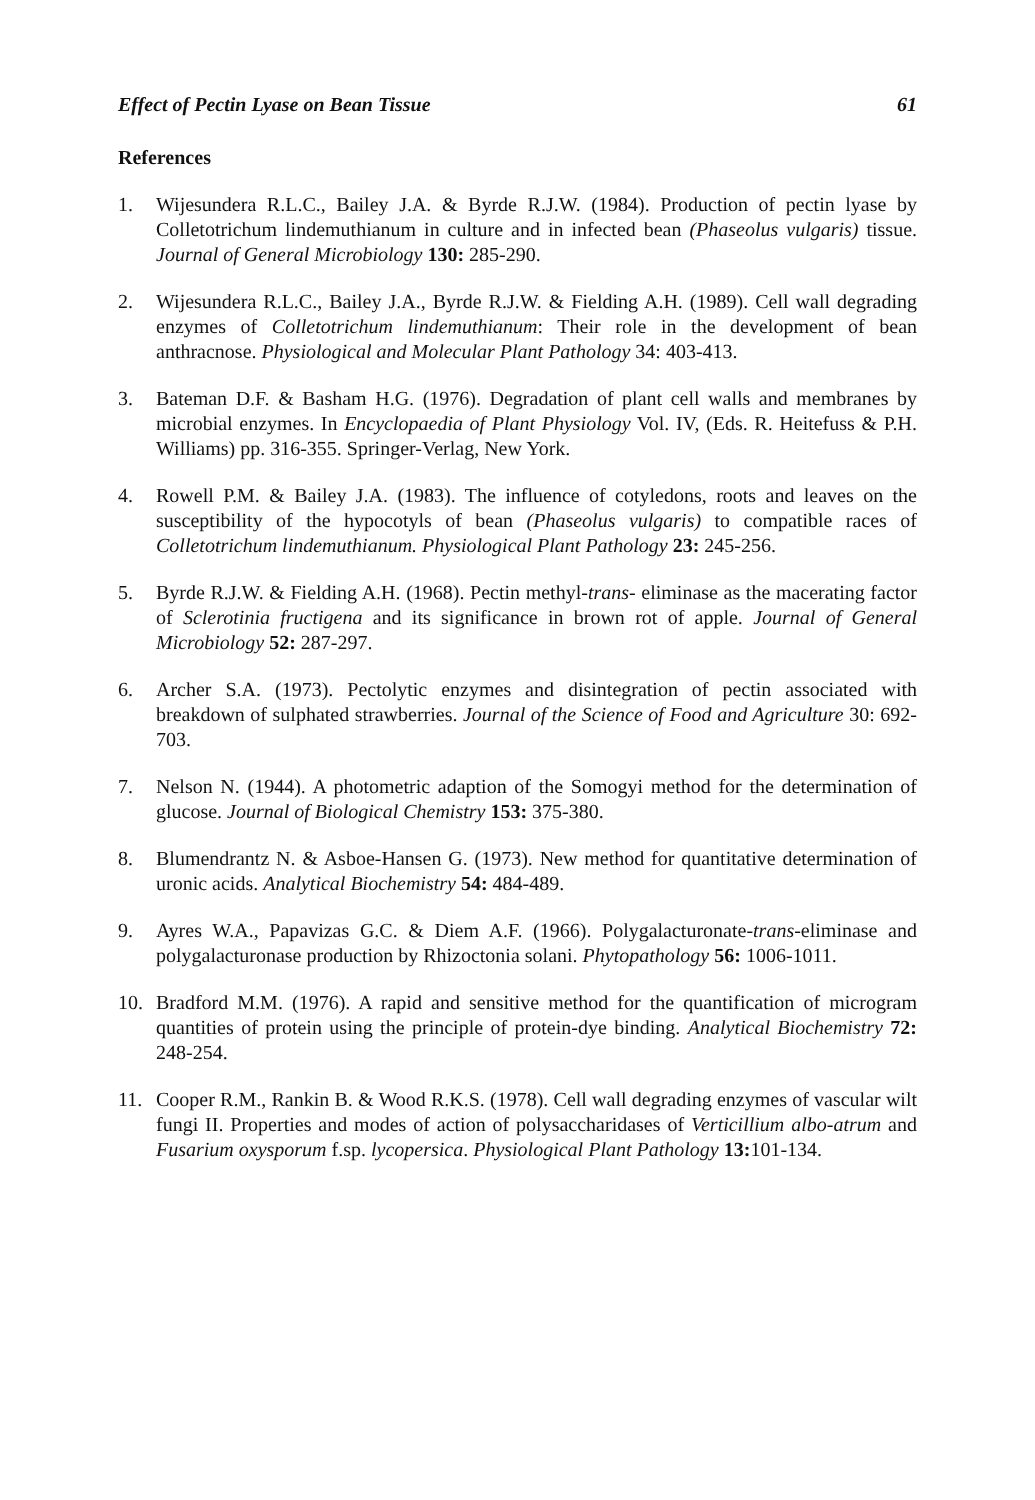Effect of Pectin Lyase on Bean Tissue 61
References
1. Wijesundera R.L.C., Bailey J.A. & Byrde R.J.W. (1984). Production of pectin lyase by Colletotrichum lindemuthianum in culture and in infected bean (Phaseolus vulgaris) tissue. Journal of General Microbiology 130: 285-290.
2. Wijesundera R.L.C., Bailey J.A., Byrde R.J.W. & Fielding A.H. (1989). Cell wall degrading enzymes of Colletotrichum lindemuthianum: Their role in the development of bean anthracnose. Physiological and Molecular Plant Pathology 34: 403-413.
3. Bateman D.F. & Basham H.G. (1976). Degradation of plant cell walls and membranes by microbial enzymes. In Encyclopaedia of Plant Physiology Vol. IV, (Eds. R. Heitefuss & P.H. Williams) pp. 316-355. Springer-Verlag, New York.
4. Rowell P.M. & Bailey J.A. (1983). The influence of cotyledons, roots and leaves on the susceptibility of the hypocotyls of bean (Phaseolus vulgaris) to compatible races of Colletotrichum lindemuthianum. Physiological Plant Pathology 23: 245-256.
5. Byrde R.J.W. & Fielding A.H. (1968). Pectin methyl-trans- eliminase as the macerating factor of Sclerotinia fructigena and its significance in brown rot of apple. Journal of General Microbiology 52: 287-297.
6. Archer S.A. (1973). Pectolytic enzymes and disintegration of pectin associated with breakdown of sulphated strawberries. Journal of the Science of Food and Agriculture 30: 692-703.
7. Nelson N. (1944). A photometric adaption of the Somogyi method for the determination of glucose. Journal of Biological Chemistry 153: 375-380.
8. Blumendrantz N. & Asboe-Hansen G. (1973). New method for quantitative determination of uronic acids. Analytical Biochemistry 54: 484-489.
9. Ayres W.A., Papavizas G.C. & Diem A.F. (1966). Polygalacturonate-trans-eliminase and polygalacturonase production by Rhizoctonia solani. Phytopathology 56: 1006-1011.
10. Bradford M.M. (1976). A rapid and sensitive method for the quantification of microgram quantities of protein using the principle of protein-dye binding. Analytical Biochemistry 72: 248-254.
11. Cooper R.M., Rankin B. & Wood R.K.S. (1978). Cell wall degrading enzymes of vascular wilt fungi II. Properties and modes of action of polysaccharidases of Verticillium albo-atrum and Fusarium oxysporum f.sp. lycopersica. Physiological Plant Pathology 13: 101-134.